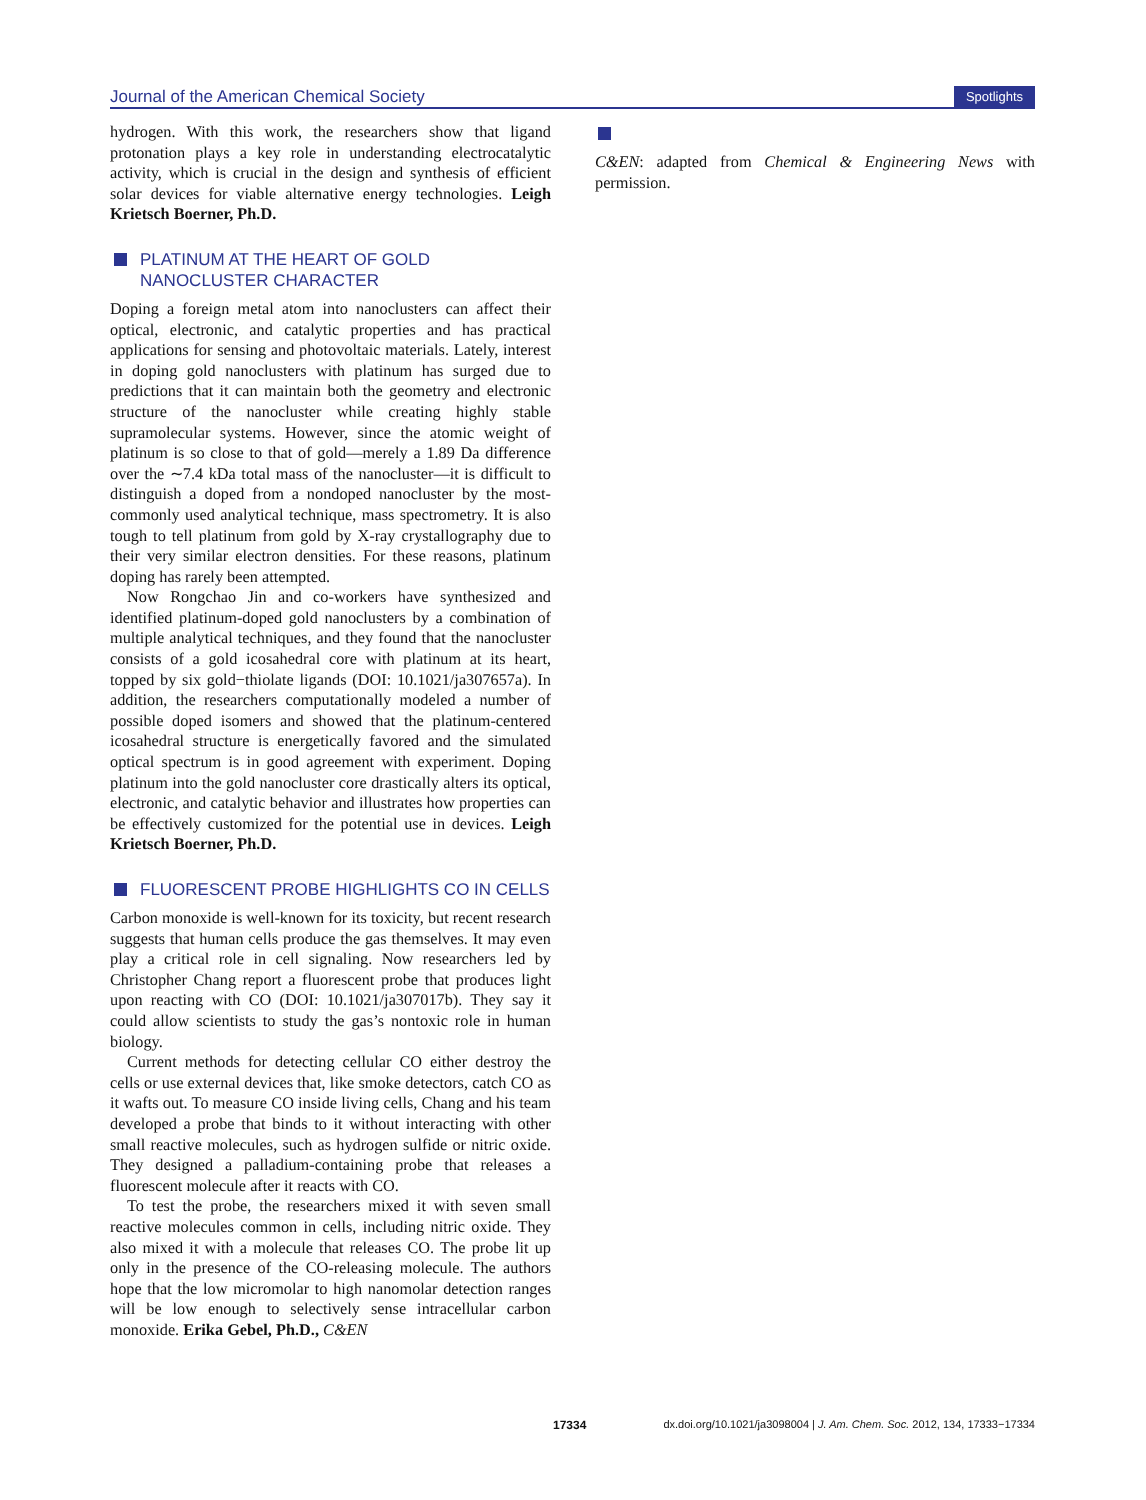Journal of the American Chemical Society Spotlights
hydrogen. With this work, the researchers show that ligand protonation plays a key role in understanding electrocatalytic activity, which is crucial in the design and synthesis of efficient solar devices for viable alternative energy technologies. Leigh Krietsch Boerner, Ph.D.
PLATINUM AT THE HEART OF GOLD NANOCLUSTER CHARACTER
Doping a foreign metal atom into nanoclusters can affect their optical, electronic, and catalytic properties and has practical applications for sensing and photovoltaic materials. Lately, interest in doping gold nanoclusters with platinum has surged due to predictions that it can maintain both the geometry and electronic structure of the nanocluster while creating highly stable supramolecular systems. However, since the atomic weight of platinum is so close to that of gold—merely a 1.89 Da difference over the ∼7.4 kDa total mass of the nanocluster—it is difficult to distinguish a doped from a nondoped nanocluster by the most-commonly used analytical technique, mass spectrometry. It is also tough to tell platinum from gold by X-ray crystallography due to their very similar electron densities. For these reasons, platinum doping has rarely been attempted.
Now Rongchao Jin and co-workers have synthesized and identified platinum-doped gold nanoclusters by a combination of multiple analytical techniques, and they found that the nanocluster consists of a gold icosahedral core with platinum at its heart, topped by six gold−thiolate ligands (DOI: 10.1021/ja307657a). In addition, the researchers computationally modeled a number of possible doped isomers and showed that the platinum-centered icosahedral structure is energetically favored and the simulated optical spectrum is in good agreement with experiment. Doping platinum into the gold nanocluster core drastically alters its optical, electronic, and catalytic behavior and illustrates how properties can be effectively customized for the potential use in devices. Leigh Krietsch Boerner, Ph.D.
FLUORESCENT PROBE HIGHLIGHTS CO IN CELLS
Carbon monoxide is well-known for its toxicity, but recent research suggests that human cells produce the gas themselves. It may even play a critical role in cell signaling. Now researchers led by Christopher Chang report a fluorescent probe that produces light upon reacting with CO (DOI: 10.1021/ja307017b). They say it could allow scientists to study the gas’s nontoxic role in human biology.
Current methods for detecting cellular CO either destroy the cells or use external devices that, like smoke detectors, catch CO as it wafts out. To measure CO inside living cells, Chang and his team developed a probe that binds to it without interacting with other small reactive molecules, such as hydrogen sulfide or nitric oxide. They designed a palladium-containing probe that releases a fluorescent molecule after it reacts with CO.
To test the probe, the researchers mixed it with seven small reactive molecules common in cells, including nitric oxide. They also mixed it with a molecule that releases CO. The probe lit up only in the presence of the CO-releasing molecule. The authors hope that the low micromolar to high nanomolar detection ranges will be low enough to selectively sense intracellular carbon monoxide. Erika Gebel, Ph.D., C&EN
C&EN: adapted from Chemical & Engineering News with permission.
17334 dx.doi.org/10.1021/ja3098004 | J. Am. Chem. Soc. 2012, 134, 17333−17334